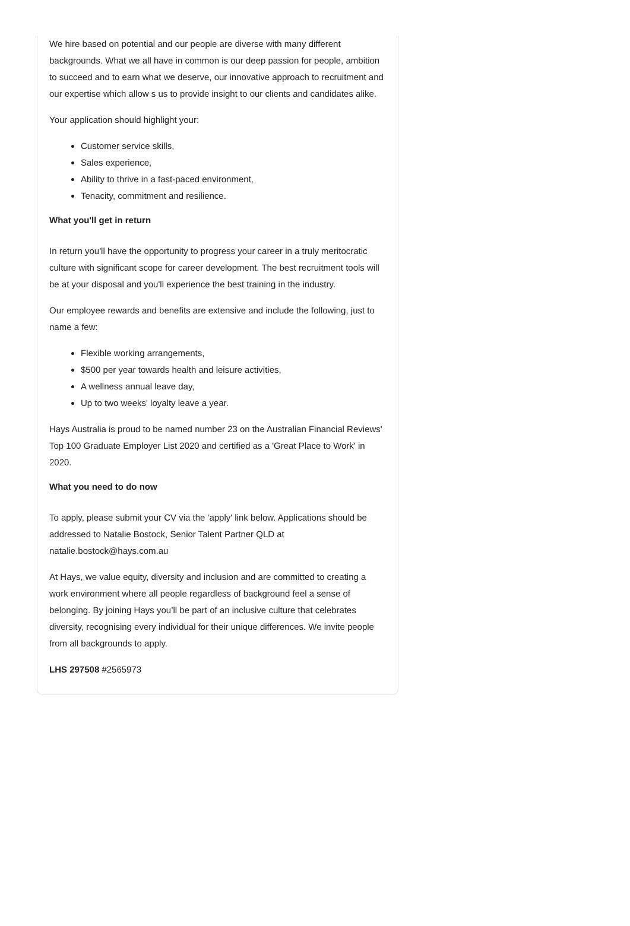We hire based on potential and our people are diverse with many different backgrounds. What we all have in common is our deep passion for people, ambition to succeed and to earn what we deserve, our innovative approach to recruitment and our expertise which allow s us to provide insight to our clients and candidates alike.
Your application should highlight your:
Customer service skills,
Sales experience,
Ability to thrive in a fast-paced environment,
Tenacity, commitment and resilience.
What you'll get in return
In return you'll have the opportunity to progress your career in a truly meritocratic culture with significant scope for career development. The best recruitment tools will be at your disposal and you'll experience the best training in the industry.
Our employee rewards and benefits are extensive and include the following, just to name a few:
Flexible working arrangements,
$500 per year towards health and leisure activities,
A wellness annual leave day,
Up to two weeks' loyalty leave a year.
Hays Australia is proud to be named number 23 on the Australian Financial Reviews' Top 100 Graduate Employer List 2020 and certified as a 'Great Place to Work' in 2020.
What you need to do now
To apply, please submit your CV via the 'apply' link below. Applications should be addressed to Natalie Bostock, Senior Talent Partner QLD at natalie.bostock@hays.com.au
At Hays, we value equity, diversity and inclusion and are committed to creating a work environment where all people regardless of background feel a sense of belonging. By joining Hays you’ll be part of an inclusive culture that celebrates diversity, recognising every individual for their unique differences. We invite people from all backgrounds to apply.
LHS 297508 #2565973